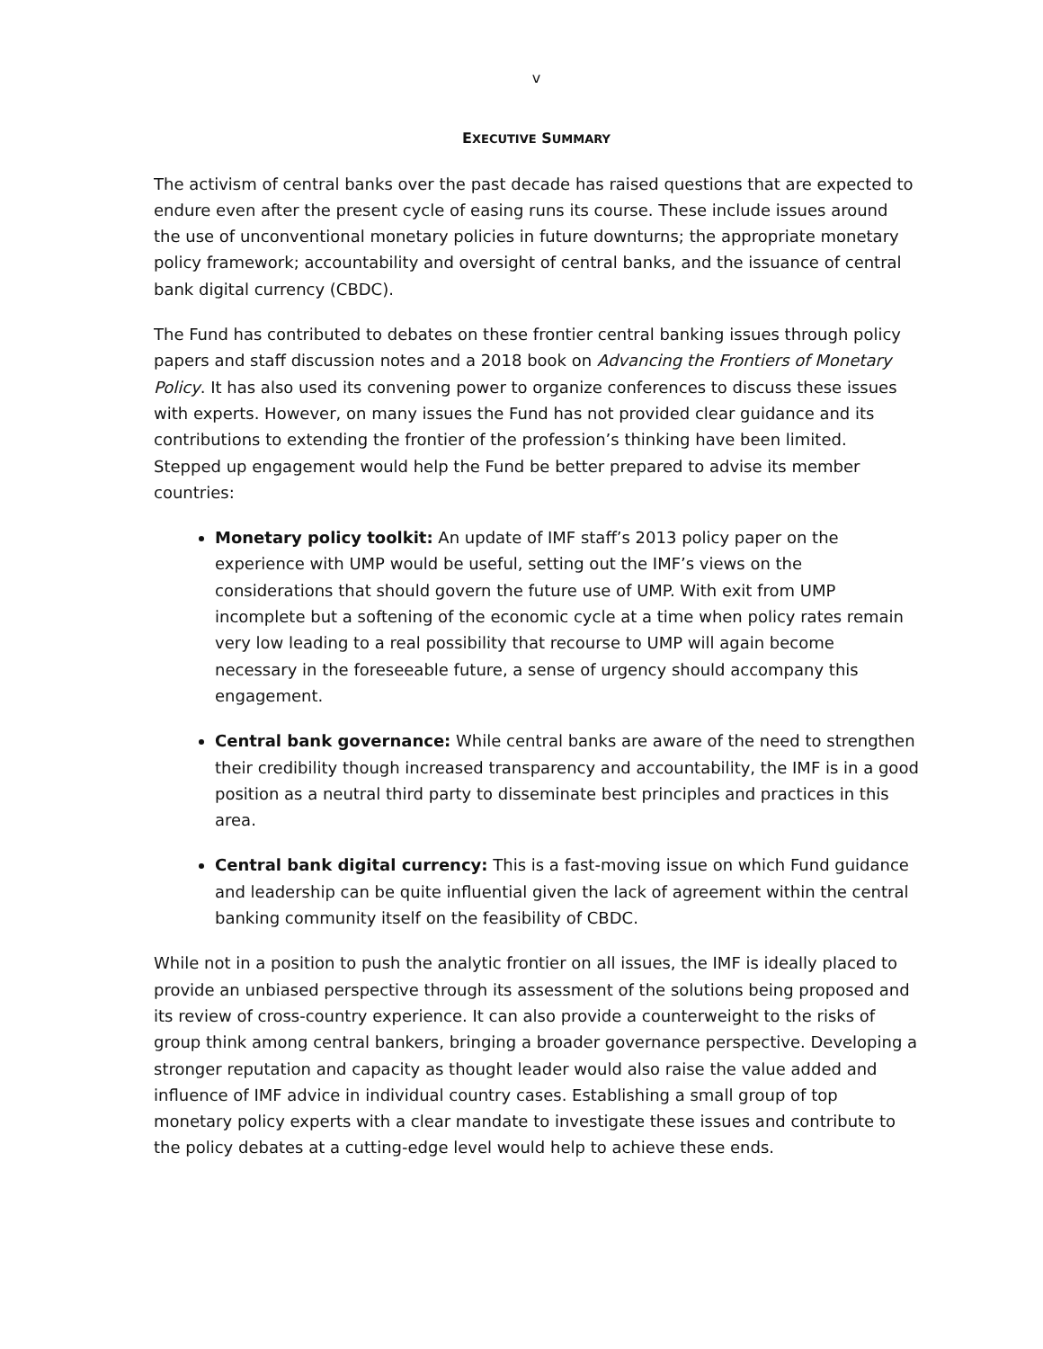v
EXECUTIVE SUMMARY
The activism of central banks over the past decade has raised questions that are expected to endure even after the present cycle of easing runs its course. These include issues around the use of unconventional monetary policies in future downturns; the appropriate monetary policy framework; accountability and oversight of central banks, and the issuance of central bank digital currency (CBDC).
The Fund has contributed to debates on these frontier central banking issues through policy papers and staff discussion notes and a 2018 book on Advancing the Frontiers of Monetary Policy. It has also used its convening power to organize conferences to discuss these issues with experts. However, on many issues the Fund has not provided clear guidance and its contributions to extending the frontier of the profession’s thinking have been limited. Stepped up engagement would help the Fund be better prepared to advise its member countries:
Monetary policy toolkit: An update of IMF staff’s 2013 policy paper on the experience with UMP would be useful, setting out the IMF’s views on the considerations that should govern the future use of UMP. With exit from UMP incomplete but a softening of the economic cycle at a time when policy rates remain very low leading to a real possibility that recourse to UMP will again become necessary in the foreseeable future, a sense of urgency should accompany this engagement.
Central bank governance: While central banks are aware of the need to strengthen their credibility though increased transparency and accountability, the IMF is in a good position as a neutral third party to disseminate best principles and practices in this area.
Central bank digital currency: This is a fast-moving issue on which Fund guidance and leadership can be quite influential given the lack of agreement within the central banking community itself on the feasibility of CBDC.
While not in a position to push the analytic frontier on all issues, the IMF is ideally placed to provide an unbiased perspective through its assessment of the solutions being proposed and its review of cross-country experience. It can also provide a counterweight to the risks of group think among central bankers, bringing a broader governance perspective. Developing a stronger reputation and capacity as thought leader would also raise the value added and influence of IMF advice in individual country cases. Establishing a small group of top monetary policy experts with a clear mandate to investigate these issues and contribute to the policy debates at a cutting-edge level would help to achieve these ends.